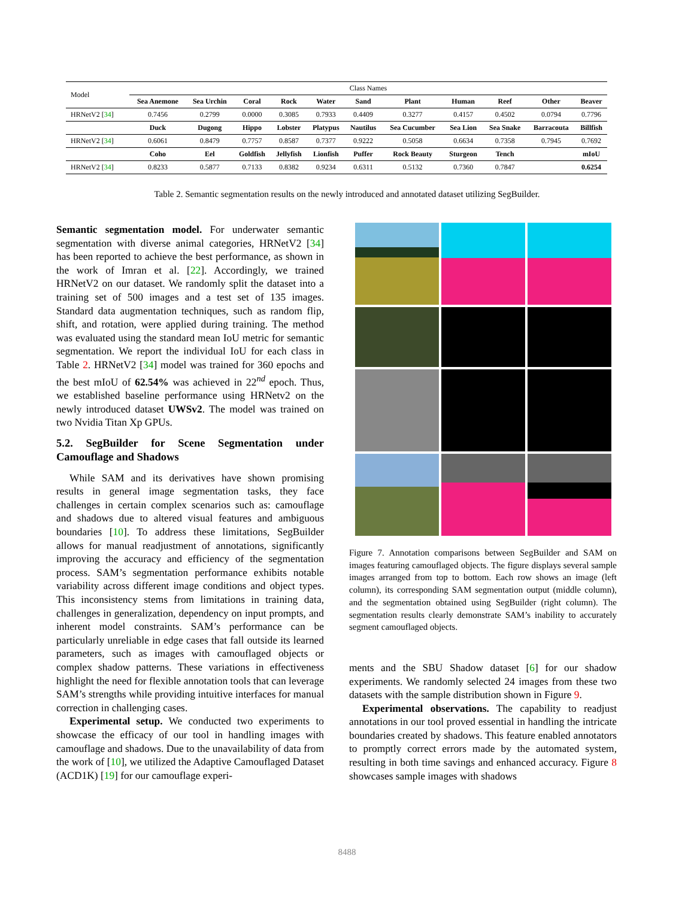| Model | Class Names | | | | | | | | | | |
| | Sea Anemone | Sea Urchin | Coral | Rock | Water | Sand | Plant | Human | Reef | Other | Beaver |
| HRNetV2 [ 34 ] | 0.7456 | 0.2799 | 0.0000 | 0.3085 | 0.7933 | 0.4409 | 0.3277 | 0.4157 | 0.4502 | 0.0794 | 0.7796 |
| | Duck | Dugong | Hippo | Lobster | Platypus | Nautilus | Sea Cucumber | Sea Lion | Sea Snake | Barracouta | Billfish |
| HRNetV2 [ 34 ] | 0.6061 | 0.8479 | 0.7757 | 0.8587 | 0.7377 | 0.9222 | 0.5058 | 0.6634 | 0.7358 | 0.7945 | 0.7692 |
| | Coho | Eel | Goldfish | Jellyfish | Lionfish | Puffer | Rock Beauty | Sturgeon | Tench | | mIoU |
| HRNetV2 [ 34 ] | 0.8233 | 0.5877 | 0.7133 | 0.8382 | 0.9234 | 0.6311 | 0.5132 | 0.7360 | 0.7847 | | 0.6254 |
Table 2. Semantic segmentation results on the newly introduced and annotated dataset utilizing SegBuilder.
Semantic segmentation model. For underwater semantic segmentation with diverse animal categories, HRNetV2 [34] has been reported to achieve the best performance, as shown in the work of Imran et al. [22]. Accordingly, we trained HRNetV2 on our dataset. We randomly split the dataset into a training set of 500 images and a test set of 135 images. Standard data augmentation techniques, such as random flip, shift, and rotation, were applied during training. The method was evaluated using the standard mean IoU metric for semantic segmentation. We report the individual IoU for each class in Table 2. HRNetV2 [34] model was trained for 360 epochs and the best mIoU of 62.54% was achieved in 22<sup>nd</sup> epoch. Thus, we established baseline performance using HRNetv2 on the newly introduced dataset UWSv2. The model was trained on two Nvidia Titan Xp GPUs.
5.2. SegBuilder for Scene Segmentation under Camouflage and Shadows
While SAM and its derivatives have shown promising results in general image segmentation tasks, they face challenges in certain complex scenarios such as: camouflage and shadows due to altered visual features and ambiguous boundaries [10]. To address these limitations, SegBuilder allows for manual readjustment of annotations, significantly improving the accuracy and efficiency of the segmentation process. SAM’s segmentation performance exhibits notable variability across different image conditions and object types. This inconsistency stems from limitations in training data, challenges in generalization, dependency on input prompts, and inherent model constraints. SAM’s performance can be particularly unreliable in edge cases that fall outside its learned parameters, such as images with camouflaged objects or complex shadow patterns. These variations in effectiveness highlight the need for flexible annotation tools that can leverage SAM’s strengths while providing intuitive interfaces for manual correction in challenging cases.
Experimental setup. We conducted two experiments to showcase the efficacy of our tool in handling images with camouflage and shadows. Due to the unavailability of data from the work of [10], we utilized the Adaptive Camouflaged Dataset (ACD1K) [19] for our camouflage experi-
Figure 7. Annotation comparisons between SegBuilder and SAM on images featuring camouflaged objects. The figure displays several sample images arranged from top to bottom. Each row shows an image (left column), its corresponding SAM segmentation output (middle column), and the segmentation obtained using SegBuilder (right column). The segmentation results clearly demonstrate SAM’s inability to accurately segment camouflaged objects.
ments and the SBU Shadow dataset [6] for our shadow experiments. We randomly selected 24 images from these two datasets with the sample distribution shown in Figure 9.
Experimental observations. The capability to readjust annotations in our tool proved essential in handling the intricate boundaries created by shadows. This feature enabled annotators to promptly correct errors made by the automated system, resulting in both time savings and enhanced accuracy. Figure 8 showcases sample images with shadows
8488